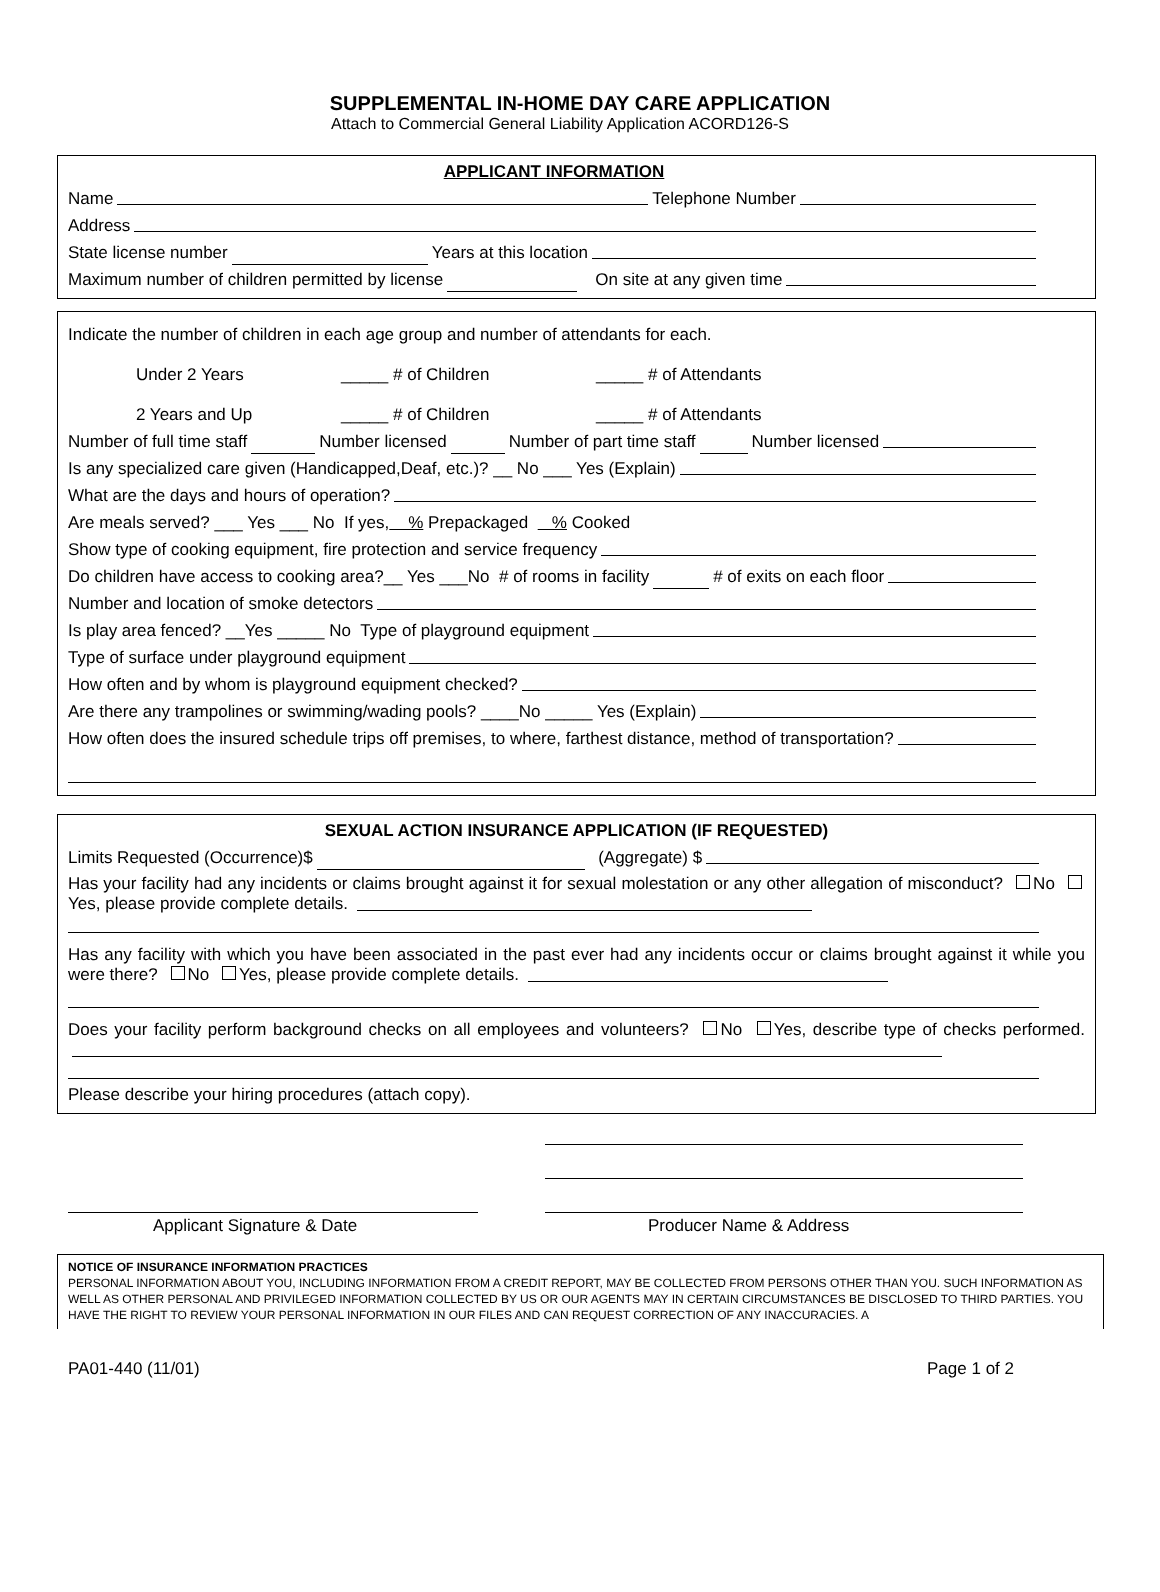SUPPLEMENTAL IN-HOME DAY CARE APPLICATION
Attach to Commercial General Liability Application ACORD126-S
APPLICANT INFORMATION
Name Telephone Number
Address
State license number Years at this location
Maximum number of children permitted by license On site at any given time
Indicate the number of children in each age group and number of attendants for each.
Under 2 Years _____ # of Children _____ # of Attendants
2 Years and Up _____ # of Children _____ # of Attendants
Number of full time staff Number licensed Number of part time staff Number licensed
Is any specialized care given (Handicapped,Deaf, etc.)? __ No ___ Yes (Explain)
What are the days and hours of operation?
Are meals served? ___ Yes ___ No If yes, % Prepackaged % Cooked
Show type of cooking equipment, fire protection and service frequency
Do children have access to cooking area?__ Yes ___No # of rooms in facility # of exits on each floor
Number and location of smoke detectors
Is play area fenced? __Yes _____ No Type of playground equipment
Type of surface under playground equipment
How often and by whom is playground equipment checked?
Are there any trampolines or swimming/wading pools? ____No _____ Yes (Explain)
How often does the insured schedule trips off premises, to where, farthest distance, method of transportation?
SEXUAL ACTION INSURANCE APPLICATION (IF REQUESTED)
Limits Requested (Occurrence)$ (Aggregate) $
Has your facility had any incidents or claims brought against it for sexual molestation or any other allegation of misconduct? No Yes, please provide complete details.
Has any facility with which you have been associated in the past ever had any incidents occur or claims brought against it while you were there? No Yes, please provide complete details.
Does your facility perform background checks on all employees and volunteers? No Yes, describe type of checks performed.
Please describe your hiring procedures (attach copy).
Applicant Signature & Date Producer Name & Address
NOTICE OF INSURANCE INFORMATION PRACTICES
PERSONAL INFORMATION ABOUT YOU, INCLUDING INFORMATION FROM A CREDIT REPORT, MAY BE COLLECTED FROM PERSONS OTHER THAN YOU. SUCH INFORMATION AS WELL AS OTHER PERSONAL AND PRIVILEGED INFORMATION COLLECTED BY US OR OUR AGENTS MAY IN CERTAIN CIRCUMSTANCES BE DISCLOSED TO THIRD PARTIES. YOU HAVE THE RIGHT TO REVIEW YOUR PERSONAL INFORMATION IN OUR FILES AND CAN REQUEST CORRECTION OF ANY INACCURACIES. A
PA01-440 (11/01) Page 1 of 2